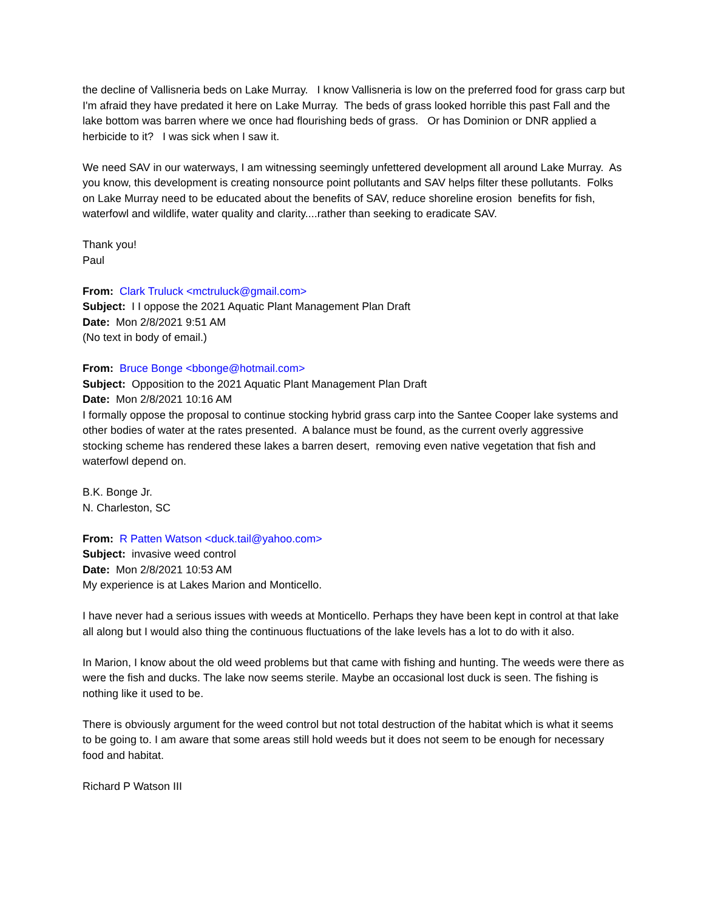the decline of Vallisneria beds on Lake Murray. I know Vallisneria is low on the preferred food for grass carp but I'm afraid they have predated it here on Lake Murray. The beds of grass looked horrible this past Fall and the lake bottom was barren where we once had flourishing beds of grass. Or has Dominion or DNR applied a herbicide to it? I was sick when I saw it.
We need SAV in our waterways, I am witnessing seemingly unfettered development all around Lake Murray. As you know, this development is creating nonsource point pollutants and SAV helps filter these pollutants. Folks on Lake Murray need to be educated about the benefits of SAV, reduce shoreline erosion benefits for fish, waterfowl and wildlife, water quality and clarity....rather than seeking to eradicate SAV.
Thank you!
Paul
From: Clark Truluck <mctruluck@gmail.com>
Subject: I I oppose the 2021 Aquatic Plant Management Plan Draft
Date: Mon 2/8/2021 9:51 AM
(No text in body of email.)
From: Bruce Bonge <bbonge@hotmail.com>
Subject: Opposition to the 2021 Aquatic Plant Management Plan Draft
Date: Mon 2/8/2021 10:16 AM
I formally oppose the proposal to continue stocking hybrid grass carp into the Santee Cooper lake systems and other bodies of water at the rates presented. A balance must be found, as the current overly aggressive stocking scheme has rendered these lakes a barren desert, removing even native vegetation that fish and waterfowl depend on.
B.K. Bonge Jr.
N. Charleston, SC
From: R Patten Watson <duck.tail@yahoo.com>
Subject: invasive weed control
Date: Mon 2/8/2021 10:53 AM
My experience is at Lakes Marion and Monticello.
I have never had a serious issues with weeds at Monticello. Perhaps they have been kept in control at that lake all along but I would also thing the continuous fluctuations of the lake levels has a lot to do with it also.
In Marion, I know about the old weed problems but that came with fishing and hunting. The weeds were there as were the fish and ducks. The lake now seems sterile. Maybe an occasional lost duck is seen. The fishing is nothing like it used to be.
There is obviously argument for the weed control but not total destruction of the habitat which is what it seems to be going to. I am aware that some areas still hold weeds but it does not seem to be enough for necessary food and habitat.
Richard P Watson III